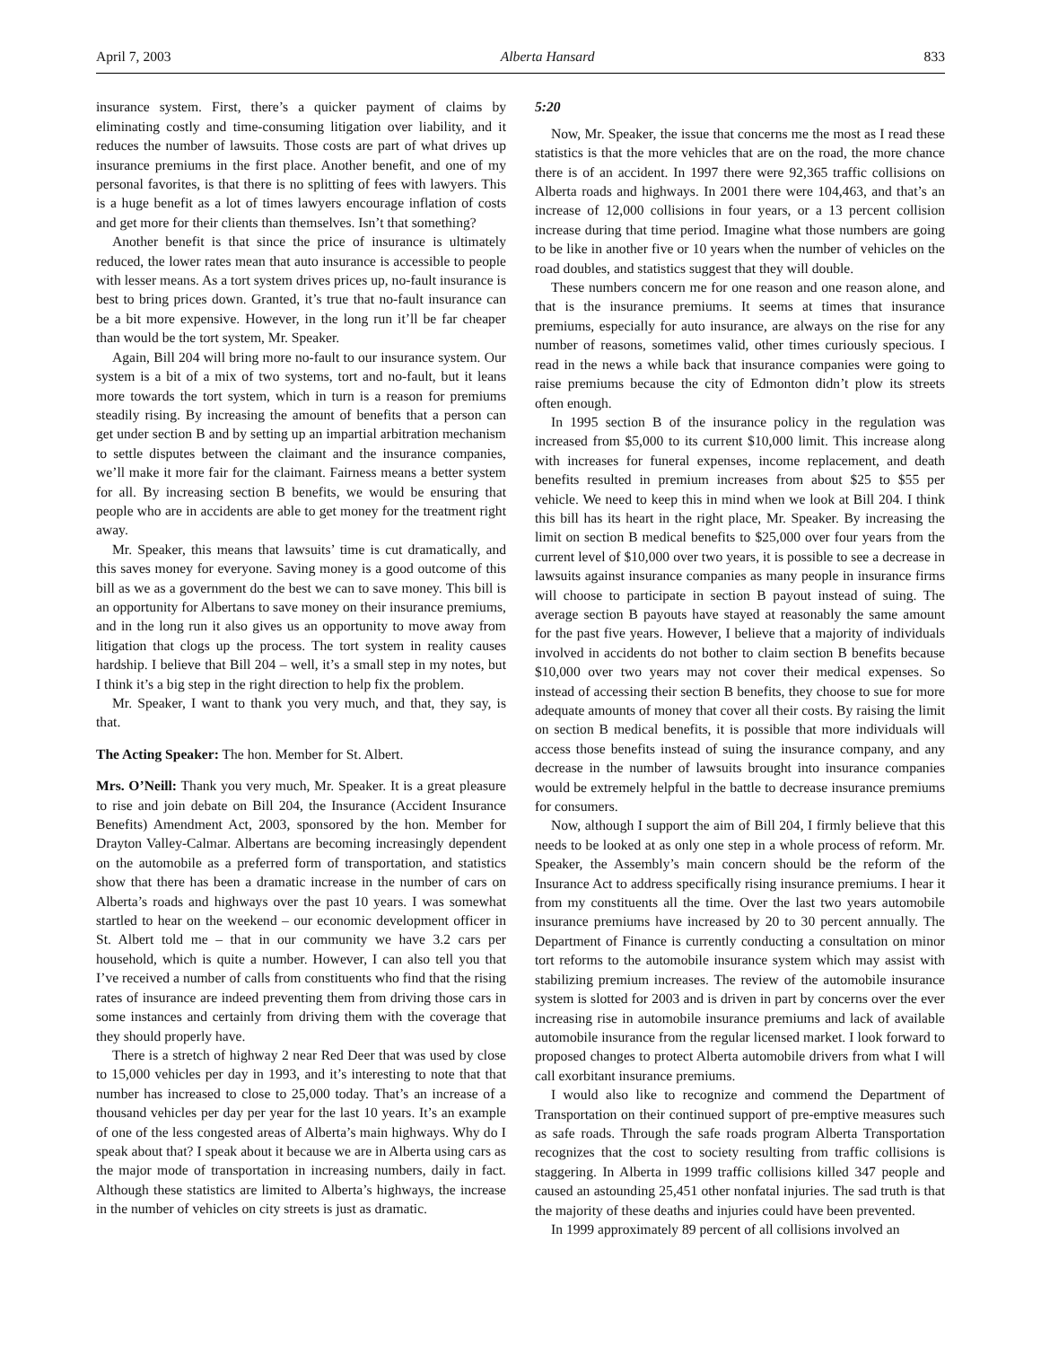April 7, 2003 Alberta Hansard 833
insurance system. First, there’s a quicker payment of claims by eliminating costly and time-consuming litigation over liability, and it reduces the number of lawsuits. Those costs are part of what drives up insurance premiums in the first place. Another benefit, and one of my personal favorites, is that there is no splitting of fees with lawyers. This is a huge benefit as a lot of times lawyers encourage inflation of costs and get more for their clients than themselves. Isn’t that something?
Another benefit is that since the price of insurance is ultimately reduced, the lower rates mean that auto insurance is accessible to people with lesser means. As a tort system drives prices up, no-fault insurance is best to bring prices down. Granted, it’s true that no-fault insurance can be a bit more expensive. However, in the long run it’ll be far cheaper than would be the tort system, Mr. Speaker.
Again, Bill 204 will bring more no-fault to our insurance system. Our system is a bit of a mix of two systems, tort and no-fault, but it leans more towards the tort system, which in turn is a reason for premiums steadily rising. By increasing the amount of benefits that a person can get under section B and by setting up an impartial arbitration mechanism to settle disputes between the claimant and the insurance companies, we’ll make it more fair for the claimant. Fairness means a better system for all. By increasing section B benefits, we would be ensuring that people who are in accidents are able to get money for the treatment right away.
Mr. Speaker, this means that lawsuits’ time is cut dramatically, and this saves money for everyone. Saving money is a good outcome of this bill as we as a government do the best we can to save money. This bill is an opportunity for Albertans to save money on their insurance premiums, and in the long run it also gives us an opportunity to move away from litigation that clogs up the process. The tort system in reality causes hardship. I believe that Bill 204 – well, it’s a small step in my notes, but I think it’s a big step in the right direction to help fix the problem.
Mr. Speaker, I want to thank you very much, and that, they say, is that.
The Acting Speaker: The hon. Member for St. Albert.
Mrs. O’Neill: Thank you very much, Mr. Speaker. It is a great pleasure to rise and join debate on Bill 204, the Insurance (Accident Insurance Benefits) Amendment Act, 2003, sponsored by the hon. Member for Drayton Valley-Calmar. Albertans are becoming increasingly dependent on the automobile as a preferred form of transportation, and statistics show that there has been a dramatic increase in the number of cars on Alberta’s roads and highways over the past 10 years. I was somewhat startled to hear on the weekend – our economic development officer in St. Albert told me – that in our community we have 3.2 cars per household, which is quite a number. However, I can also tell you that I’ve received a number of calls from constituents who find that the rising rates of insurance are indeed preventing them from driving those cars in some instances and certainly from driving them with the coverage that they should properly have.
There is a stretch of highway 2 near Red Deer that was used by close to 15,000 vehicles per day in 1993, and it’s interesting to note that that number has increased to close to 25,000 today. That’s an increase of a thousand vehicles per day per year for the last 10 years. It’s an example of one of the less congested areas of Alberta’s main highways. Why do I speak about that? I speak about it because we are in Alberta using cars as the major mode of transportation in increasing numbers, daily in fact. Although these statistics are limited to Alberta’s highways, the increase in the number of vehicles on city streets is just as dramatic.
5:20
Now, Mr. Speaker, the issue that concerns me the most as I read these statistics is that the more vehicles that are on the road, the more chance there is of an accident. In 1997 there were 92,365 traffic collisions on Alberta roads and highways. In 2001 there were 104,463, and that’s an increase of 12,000 collisions in four years, or a 13 percent collision increase during that time period. Imagine what those numbers are going to be like in another five or 10 years when the number of vehicles on the road doubles, and statistics suggest that they will double.
These numbers concern me for one reason and one reason alone, and that is the insurance premiums. It seems at times that insurance premiums, especially for auto insurance, are always on the rise for any number of reasons, sometimes valid, other times curiously specious. I read in the news a while back that insurance companies were going to raise premiums because the city of Edmonton didn’t plow its streets often enough.
In 1995 section B of the insurance policy in the regulation was increased from $5,000 to its current $10,000 limit. This increase along with increases for funeral expenses, income replacement, and death benefits resulted in premium increases from about $25 to $55 per vehicle. We need to keep this in mind when we look at Bill 204. I think this bill has its heart in the right place, Mr. Speaker. By increasing the limit on section B medical benefits to $25,000 over four years from the current level of $10,000 over two years, it is possible to see a decrease in lawsuits against insurance companies as many people in insurance firms will choose to participate in section B payout instead of suing. The average section B payouts have stayed at reasonably the same amount for the past five years. However, I believe that a majority of individuals involved in accidents do not bother to claim section B benefits because $10,000 over two years may not cover their medical expenses. So instead of accessing their section B benefits, they choose to sue for more adequate amounts of money that cover all their costs. By raising the limit on section B medical benefits, it is possible that more individuals will access those benefits instead of suing the insurance company, and any decrease in the number of lawsuits brought into insurance companies would be extremely helpful in the battle to decrease insurance premiums for consumers.
Now, although I support the aim of Bill 204, I firmly believe that this needs to be looked at as only one step in a whole process of reform. Mr. Speaker, the Assembly’s main concern should be the reform of the Insurance Act to address specifically rising insurance premiums. I hear it from my constituents all the time. Over the last two years automobile insurance premiums have increased by 20 to 30 percent annually. The Department of Finance is currently conducting a consultation on minor tort reforms to the automobile insurance system which may assist with stabilizing premium increases. The review of the automobile insurance system is slotted for 2003 and is driven in part by concerns over the ever increasing rise in automobile insurance premiums and lack of available automobile insurance from the regular licensed market. I look forward to proposed changes to protect Alberta automobile drivers from what I will call exorbitant insurance premiums.
I would also like to recognize and commend the Department of Transportation on their continued support of pre-emptive measures such as safe roads. Through the safe roads program Alberta Transportation recognizes that the cost to society resulting from traffic collisions is staggering. In Alberta in 1999 traffic collisions killed 347 people and caused an astounding 25,451 other nonfatal injuries. The sad truth is that the majority of these deaths and injuries could have been prevented.
In 1999 approximately 89 percent of all collisions involved an